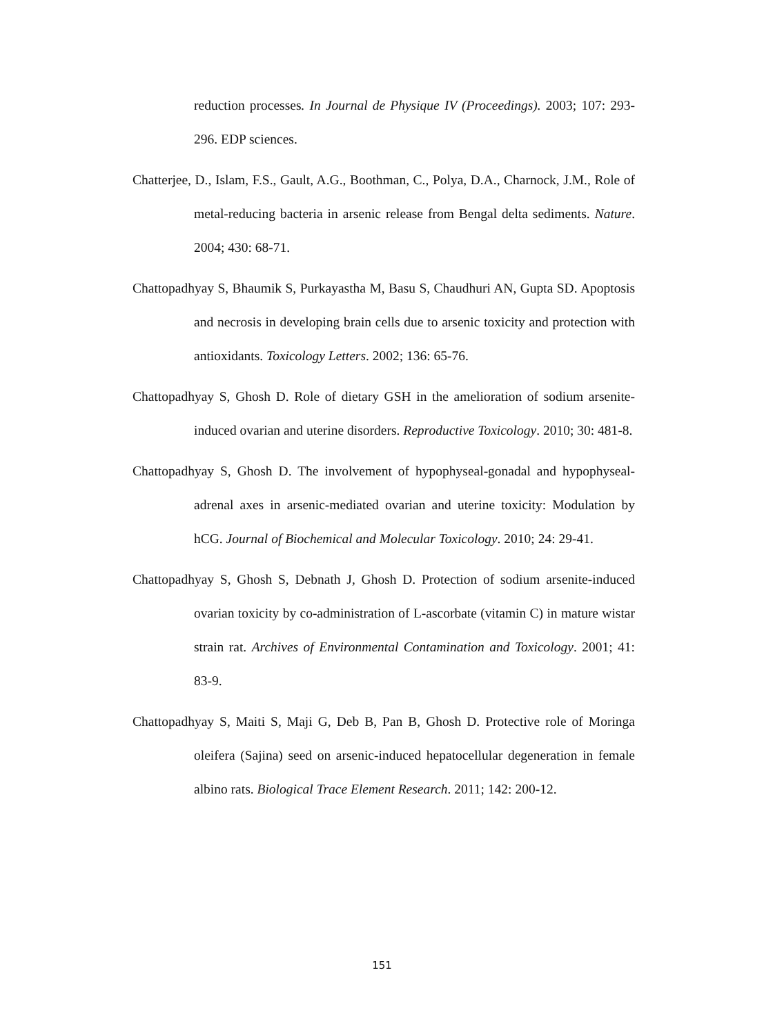reduction processes. In Journal de Physique IV (Proceedings). 2003; 107: 293-296. EDP sciences.
Chatterjee, D., Islam, F.S., Gault, A.G., Boothman, C., Polya, D.A., Charnock, J.M., Role of metal-reducing bacteria in arsenic release from Bengal delta sediments. Nature. 2004; 430: 68-71.
Chattopadhyay S, Bhaumik S, Purkayastha M, Basu S, Chaudhuri AN, Gupta SD. Apoptosis and necrosis in developing brain cells due to arsenic toxicity and protection with antioxidants. Toxicology Letters. 2002; 136: 65-76.
Chattopadhyay S, Ghosh D. Role of dietary GSH in the amelioration of sodium arsenite-induced ovarian and uterine disorders. Reproductive Toxicology. 2010; 30: 481-8.
Chattopadhyay S, Ghosh D. The involvement of hypophyseal-gonadal and hypophyseal-adrenal axes in arsenic-mediated ovarian and uterine toxicity: Modulation by hCG. Journal of Biochemical and Molecular Toxicology. 2010; 24: 29-41.
Chattopadhyay S, Ghosh S, Debnath J, Ghosh D. Protection of sodium arsenite-induced ovarian toxicity by co-administration of L-ascorbate (vitamin C) in mature wistar strain rat. Archives of Environmental Contamination and Toxicology. 2001; 41: 83-9.
Chattopadhyay S, Maiti S, Maji G, Deb B, Pan B, Ghosh D. Protective role of Moringa oleifera (Sajina) seed on arsenic-induced hepatocellular degeneration in female albino rats. Biological Trace Element Research. 2011; 142: 200-12.
151